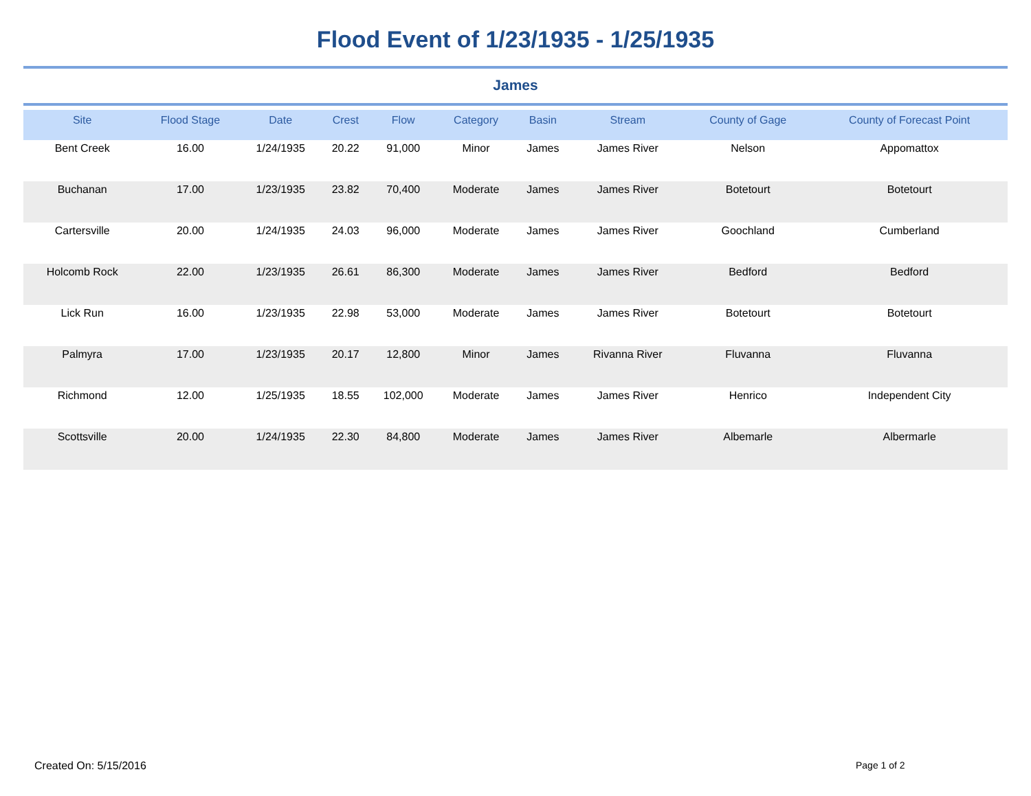Flood Event of 1/23/1935 - 1/25/1935
James
| Site | Flood Stage | Date | Crest | Flow | Category | Basin | Stream | County of Gage | County of Forecast Point |
| --- | --- | --- | --- | --- | --- | --- | --- | --- | --- |
| Bent Creek | 16.00 | 1/24/1935 | 20.22 | 91,000 | Minor | James | James River | Nelson | Appomattox |
| Buchanan | 17.00 | 1/23/1935 | 23.82 | 70,400 | Moderate | James | James River | Botetourt | Botetourt |
| Cartersville | 20.00 | 1/24/1935 | 24.03 | 96,000 | Moderate | James | James River | Goochland | Cumberland |
| Holcomb Rock | 22.00 | 1/23/1935 | 26.61 | 86,300 | Moderate | James | James River | Bedford | Bedford |
| Lick Run | 16.00 | 1/23/1935 | 22.98 | 53,000 | Moderate | James | James River | Botetourt | Botetourt |
| Palmyra | 17.00 | 1/23/1935 | 20.17 | 12,800 | Minor | James | Rivanna River | Fluvanna | Fluvanna |
| Richmond | 12.00 | 1/25/1935 | 18.55 | 102,000 | Moderate | James | James River | Henrico | Independent City |
| Scottsville | 20.00 | 1/24/1935 | 22.30 | 84,800 | Moderate | James | James River | Albemarle | Albermarle |
Created On: 5/15/2016 Page 1 of 2